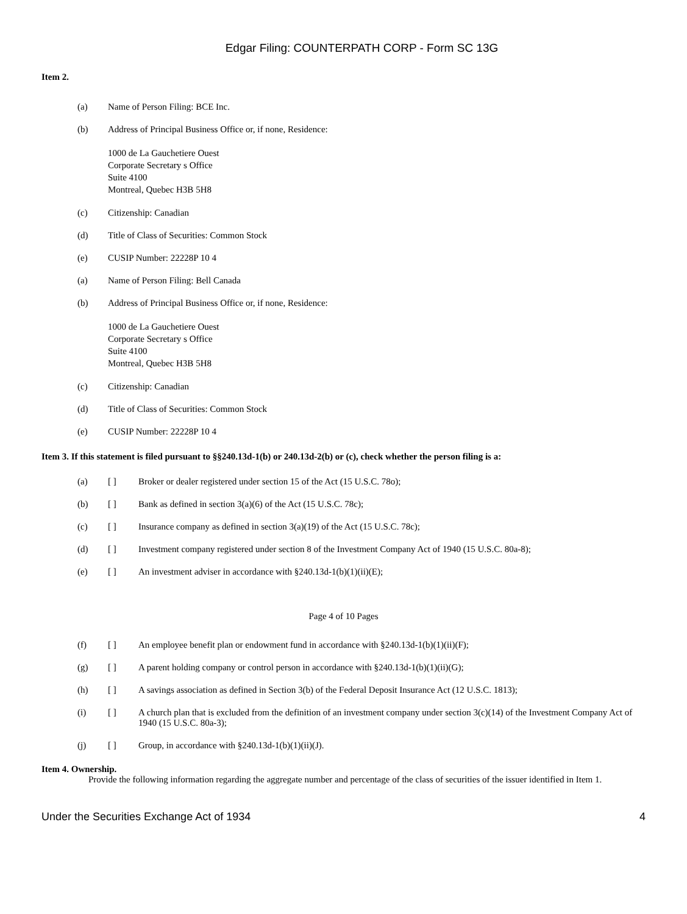Edgar Filing: COUNTERPATH CORP - Form SC 13G
Item 2.
(a) Name of Person Filing: BCE Inc.
(b) Address of Principal Business Office or, if none, Residence:
1000 de La Gauchetiere Ouest
Corporate Secretary s Office
Suite 4100
Montreal, Quebec H3B 5H8
(c) Citizenship: Canadian
(d) Title of Class of Securities: Common Stock
(e) CUSIP Number: 22228P 10 4
(a) Name of Person Filing: Bell Canada
(b) Address of Principal Business Office or, if none, Residence:
1000 de La Gauchetiere Ouest
Corporate Secretary s Office
Suite 4100
Montreal, Quebec H3B 5H8
(c) Citizenship: Canadian
(d) Title of Class of Securities: Common Stock
(e) CUSIP Number: 22228P 10 4
Item 3. If this statement is filed pursuant to §§240.13d-1(b) or 240.13d-2(b) or (c), check whether the person filing is a:
(a) [ ] Broker or dealer registered under section 15 of the Act (15 U.S.C. 78o);
(b) [ ] Bank as defined in section 3(a)(6) of the Act (15 U.S.C. 78c);
(c) [ ] Insurance company as defined in section 3(a)(19) of the Act (15 U.S.C. 78c);
(d) [ ] Investment company registered under section 8 of the Investment Company Act of 1940 (15 U.S.C. 80a-8);
(e) [ ] An investment adviser in accordance with §240.13d-1(b)(1)(ii)(E);
Page 4 of 10 Pages
(f) [ ] An employee benefit plan or endowment fund in accordance with §240.13d-1(b)(1)(ii)(F);
(g) [ ] A parent holding company or control person in accordance with §240.13d-1(b)(1)(ii)(G);
(h) [ ] A savings association as defined in Section 3(b) of the Federal Deposit Insurance Act (12 U.S.C. 1813);
(i) [ ] A church plan that is excluded from the definition of an investment company under section 3(c)(14) of the Investment Company Act of 1940 (15 U.S.C. 80a-3);
(j) [ ] Group, in accordance with §240.13d-1(b)(1)(ii)(J).
Item 4. Ownership.
Provide the following information regarding the aggregate number and percentage of the class of securities of the issuer identified in Item 1.
Under the Securities Exchange Act of 1934 4